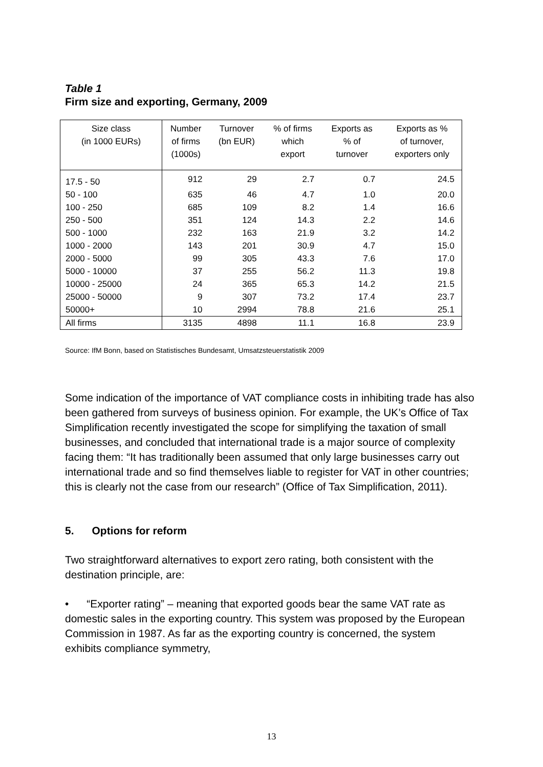Table 1
Firm size and exporting, Germany, 2009
| Size class (in 1000 EURs) | Number of firms (1000s) | Turnover (bn EUR) | % of firms which export | Exports as % of turnover | Exports as % of turnover, exporters only |
| --- | --- | --- | --- | --- | --- |
| 17.5 - 50 | 912 | 29 | 2.7 | 0.7 | 24.5 |
| 50 - 100 | 635 | 46 | 4.7 | 1.0 | 20.0 |
| 100 - 250 | 685 | 109 | 8.2 | 1.4 | 16.6 |
| 250 - 500 | 351 | 124 | 14.3 | 2.2 | 14.6 |
| 500 - 1000 | 232 | 163 | 21.9 | 3.2 | 14.2 |
| 1000 - 2000 | 143 | 201 | 30.9 | 4.7 | 15.0 |
| 2000 - 5000 | 99 | 305 | 43.3 | 7.6 | 17.0 |
| 5000 - 10000 | 37 | 255 | 56.2 | 11.3 | 19.8 |
| 10000 - 25000 | 24 | 365 | 65.3 | 14.2 | 21.5 |
| 25000 - 50000 | 9 | 307 | 73.2 | 17.4 | 23.7 |
| 50000+ | 10 | 2994 | 78.8 | 21.6 | 25.1 |
| All firms | 3135 | 4898 | 11.1 | 16.8 | 23.9 |
Source: IfM Bonn, based on Statistisches Bundesamt, Umsatzsteuerstatistik 2009
Some indication of the importance of VAT compliance costs in inhibiting trade has also been gathered from surveys of business opinion. For example, the UK’s Office of Tax Simplification recently investigated the scope for simplifying the taxation of small businesses, and concluded that international trade is a major source of complexity facing them: “It has traditionally been assumed that only large businesses carry out international trade and so find themselves liable to register for VAT in other countries; this is clearly not the case from our research” (Office of Tax Simplification, 2011).
5. Options for reform
Two straightforward alternatives to export zero rating, both consistent with the destination principle, are:
• “Exporter rating” – meaning that exported goods bear the same VAT rate as domestic sales in the exporting country. This system was proposed by the European Commission in 1987. As far as the exporting country is concerned, the system exhibits compliance symmetry,
13